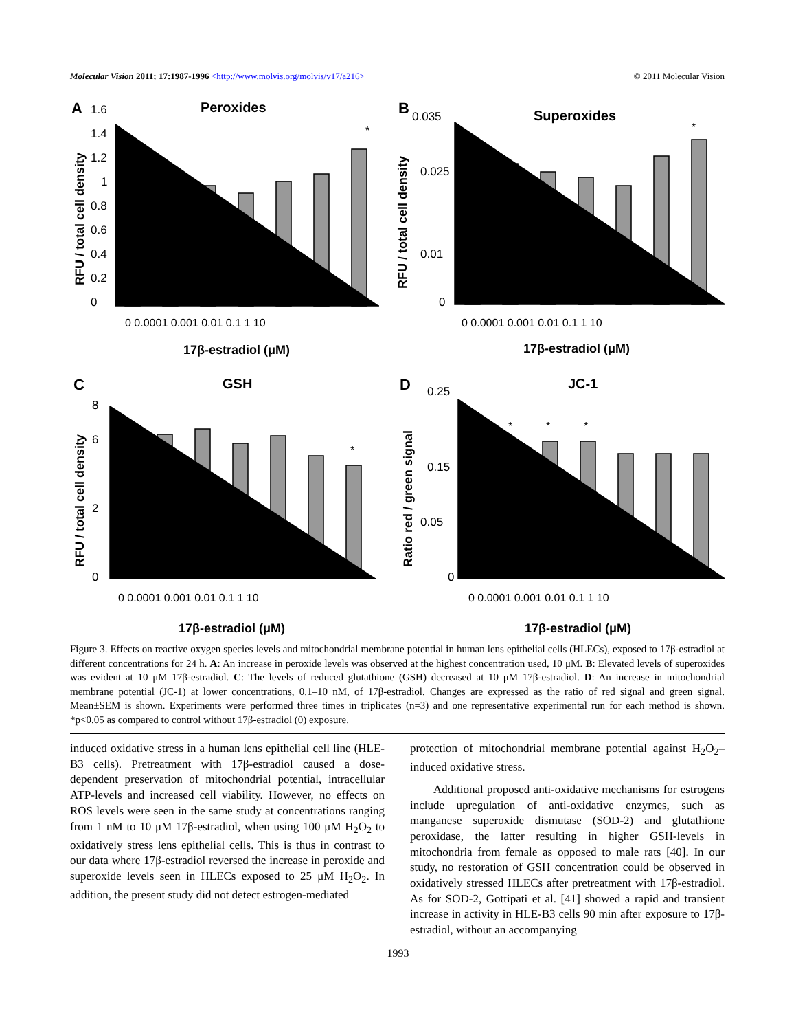Molecular Vision 2011; 17:1987-1996 <http://www.molvis.org/molvis/v17/a216> © 2011 Molecular Vision
A
B
C
D
Peroxides
Superoxides
GSH
JC-1
*
*
*
*
*
*
0
0.2
0.4
0.6
0.8
1
1.2
1.4
1.6
0
0.035
0.01
0.025
0
2
6
8
0
0.05
0.15
0.25
0 0.0001 0.001 0.01 0.1 1 10
0 0.0001 0.001 0.01 0.1 1 10
0 0.0001 0.001 0.01 0.1 1 10
0 0.0001 0.001 0.01 0.1 1 10
17β-estradiol (μM)
17β-estradiol (μM)
17β-estradiol (μM)
17β-estradiol (μM)
RFU / total cell density
RFU / total cell density
RFU / total cell density
Ratio red / green signal
Figure 3. Effects on reactive oxygen species levels and mitochondrial membrane potential in human lens epithelial cells (HLECs), exposed to 17β-estradiol at different concentrations for 24 h. A: An increase in peroxide levels was observed at the highest concentration used, 10 μM. B: Elevated levels of superoxides was evident at 10 μM 17β-estradiol. C: The levels of reduced glutathione (GSH) decreased at 10 μM 17β-estradiol. D: An increase in mitochondrial membrane potential (JC-1) at lower concentrations, 0.1–10 nM, of 17β-estradiol. Changes are expressed as the ratio of red signal and green signal. Mean±SEM is shown. Experiments were performed three times in triplicates (n=3) and one representative experimental run for each method is shown. *p<0.05 as compared to control without 17β-estradiol (0) exposure.
induced oxidative stress in a human lens epithelial cell line (HLE-B3 cells). Pretreatment with 17β-estradiol caused a dose-dependent preservation of mitochondrial potential, intracellular ATP-levels and increased cell viability. However, no effects on ROS levels were seen in the same study at concentrations ranging from 1 nM to 10 μM 17β-estradiol, when using 100 μM H<sub>2</sub>O<sub>2</sub> to oxidatively stress lens epithelial cells. This is thus in contrast to our data where 17β-estradiol reversed the increase in peroxide and superoxide levels seen in HLECs exposed to 25 μM H<sub>2</sub>O<sub>2</sub>. In addition, the present study did not detect estrogen-mediated
protection of mitochondrial membrane potential against H<sub>2</sub>O<sub>2</sub>–induced oxidative stress.
Additional proposed anti-oxidative mechanisms for estrogens include upregulation of anti-oxidative enzymes, such as manganese superoxide dismutase (SOD-2) and glutathione peroxidase, the latter resulting in higher GSH-levels in mitochondria from female as opposed to male rats [40]. In our study, no restoration of GSH concentration could be observed in oxidatively stressed HLECs after pretreatment with 17β-estradiol. As for SOD-2, Gottipati et al. [41] showed a rapid and transient increase in activity in HLE-B3 cells 90 min after exposure to 17β-estradiol, without an accompanying
1993